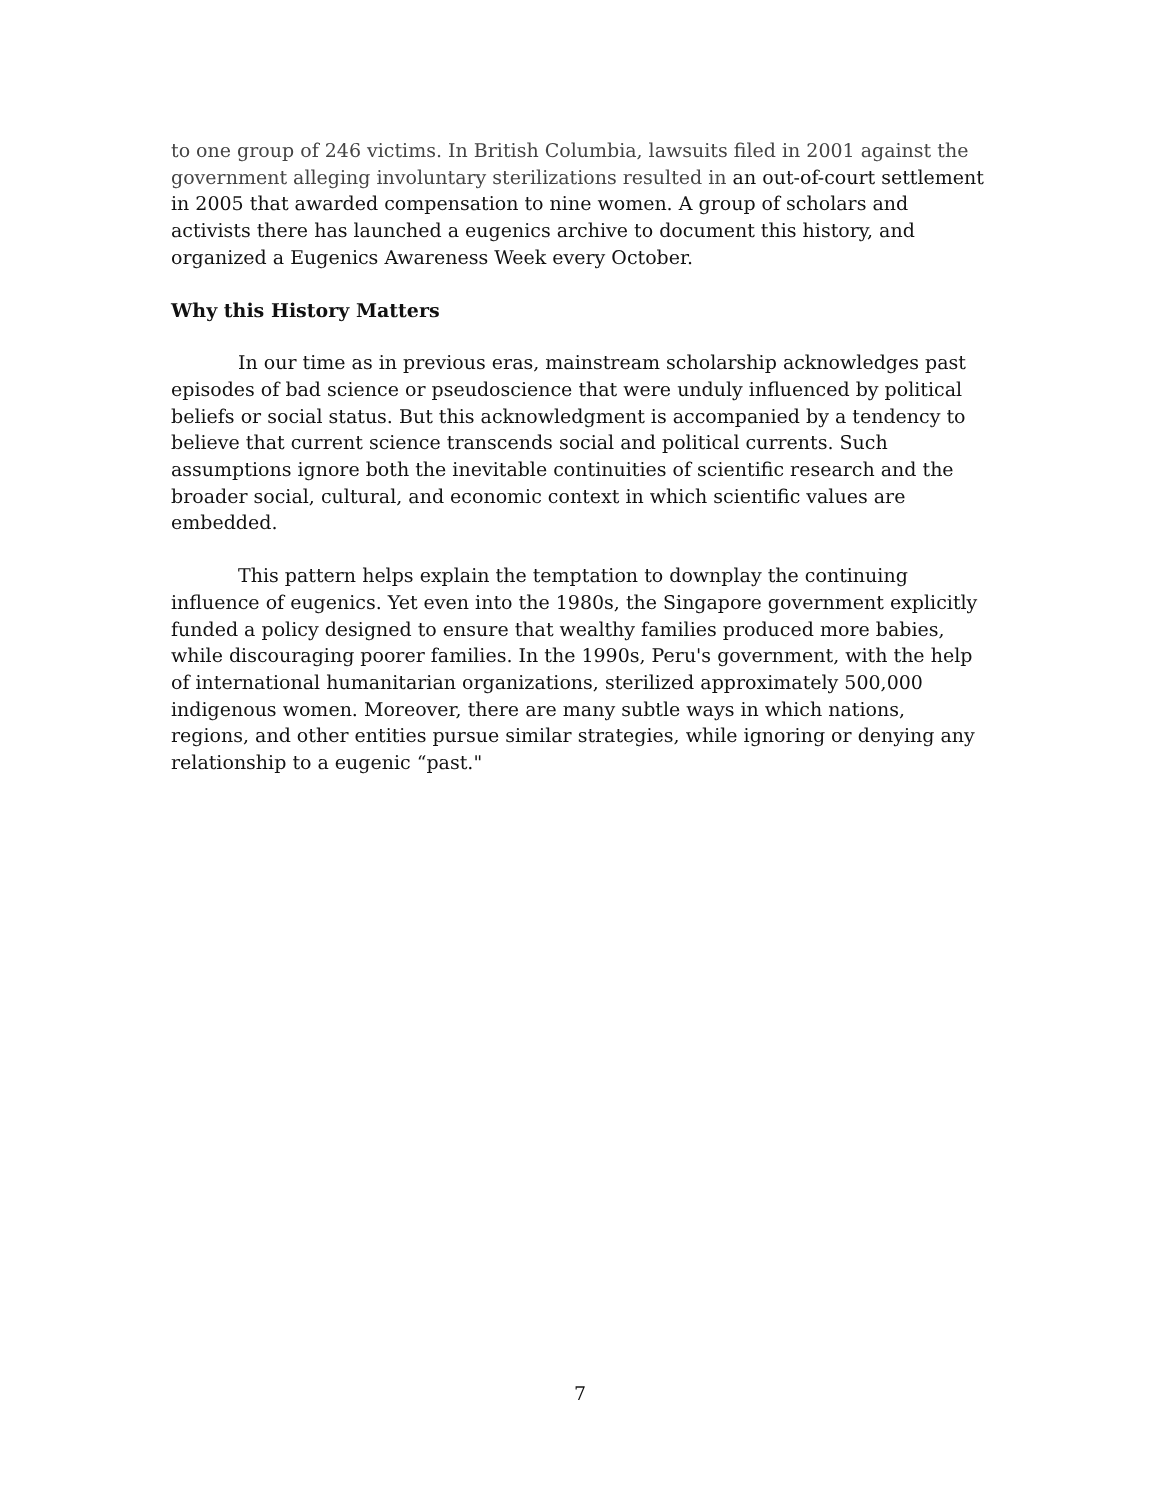to one group of 246 victims. In British Columbia, lawsuits filed in 2001 against the government alleging involuntary sterilizations resulted in an out-of-court settlement in 2005 that awarded compensation to nine women. A group of scholars and activists there has launched a eugenics archive to document this history, and organized a Eugenics Awareness Week every October.
Why this History Matters
In our time as in previous eras, mainstream scholarship acknowledges past episodes of bad science or pseudoscience that were unduly influenced by political beliefs or social status. But this acknowledgment is accompanied by a tendency to believe that current science transcends social and political currents. Such assumptions ignore both the inevitable continuities of scientific research and the broader social, cultural, and economic context in which scientific values are embedded.
This pattern helps explain the temptation to downplay the continuing influence of eugenics. Yet even into the 1980s, the Singapore government explicitly funded a policy designed to ensure that wealthy families produced more babies, while discouraging poorer families. In the 1990s, Peru's government, with the help of international humanitarian organizations, sterilized approximately 500,000 indigenous women. Moreover, there are many subtle ways in which nations, regions, and other entities pursue similar strategies, while ignoring or denying any relationship to a eugenic “past."
7